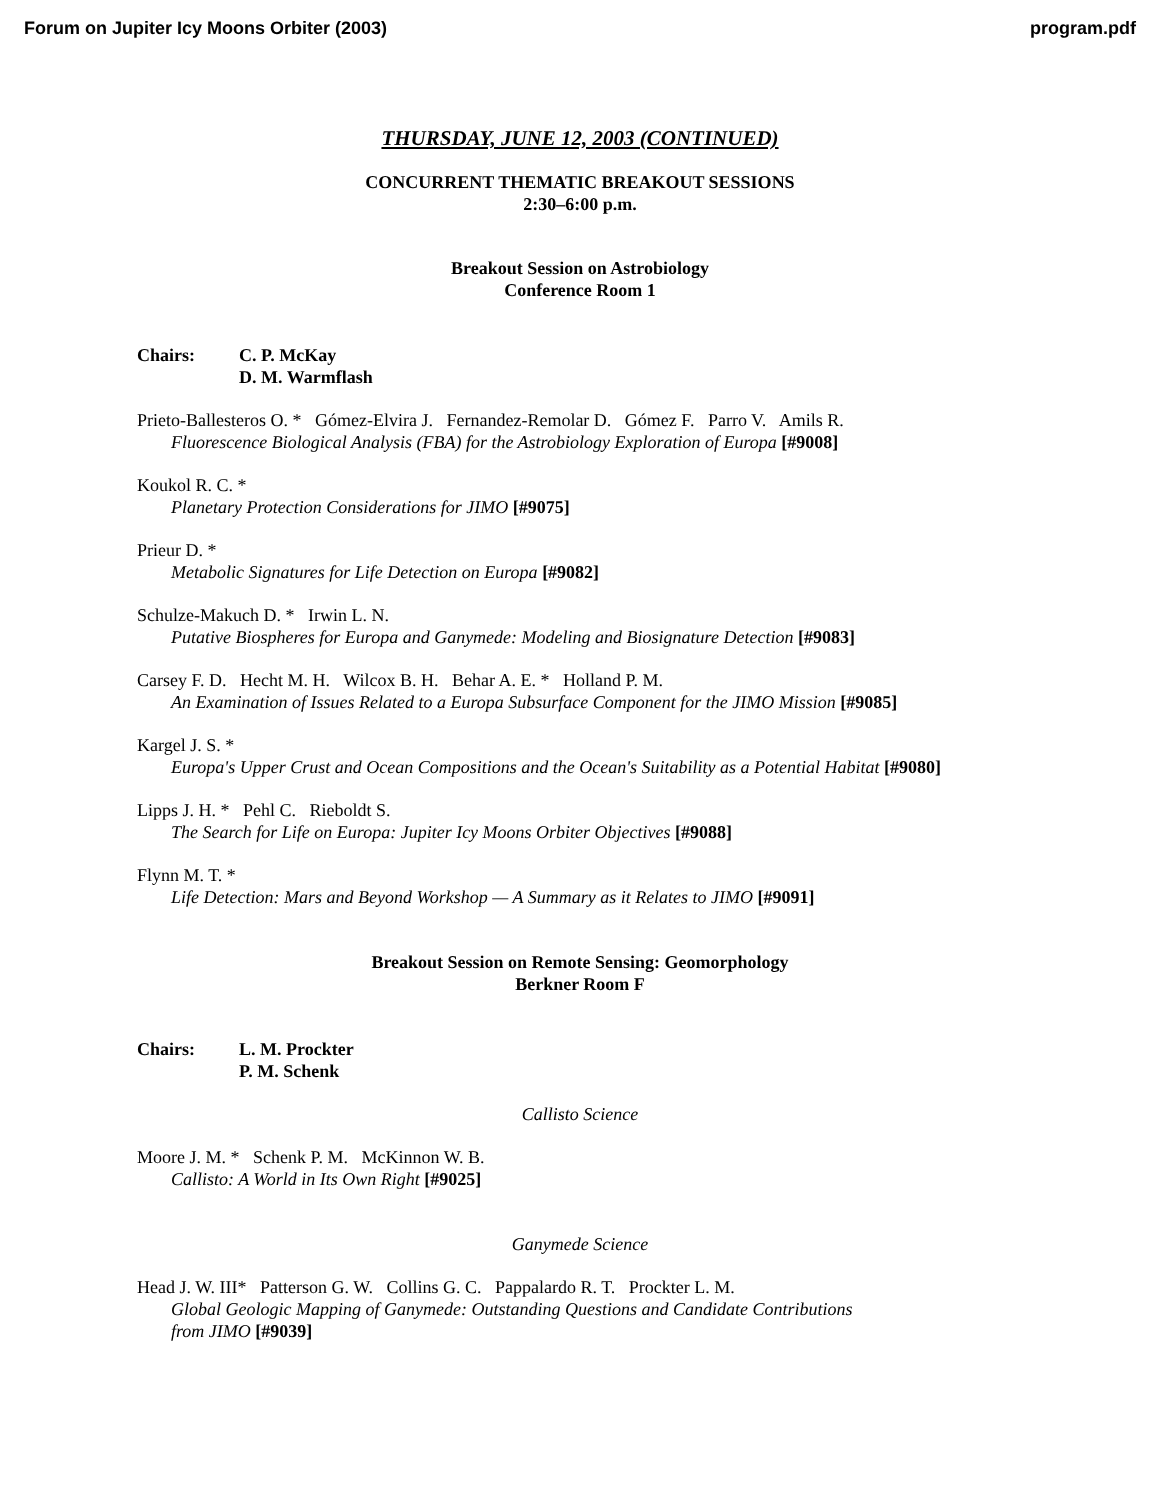Forum on Jupiter Icy Moons Orbiter (2003) program.pdf
THURSDAY, JUNE 12, 2003 (CONTINUED)
CONCURRENT THEMATIC BREAKOUT SESSIONS
2:30–6:00 p.m.
Breakout Session on Astrobiology
Conference Room 1
Chairs: C. P. McKay
D. M. Warmflash
Prieto-Ballesteros O. * Gómez-Elvira J. Fernandez-Remolar D. Gómez F. Parro V. Amils R.
Fluorescence Biological Analysis (FBA) for the Astrobiology Exploration of Europa [#9008]
Koukol R. C. *
Planetary Protection Considerations for JIMO [#9075]
Prieur D. *
Metabolic Signatures for Life Detection on Europa [#9082]
Schulze-Makuch D. * Irwin L. N.
Putative Biospheres for Europa and Ganymede: Modeling and Biosignature Detection [#9083]
Carsey F. D. Hecht M. H. Wilcox B. H. Behar A. E. * Holland P. M.
An Examination of Issues Related to a Europa Subsurface Component for the JIMO Mission [#9085]
Kargel J. S. *
Europa's Upper Crust and Ocean Compositions and the Ocean's Suitability as a Potential Habitat [#9080]
Lipps J. H. * Pehl C. Rieboldt S.
The Search for Life on Europa: Jupiter Icy Moons Orbiter Objectives [#9088]
Flynn M. T. *
Life Detection: Mars and Beyond Workshop — A Summary as it Relates to JIMO [#9091]
Breakout Session on Remote Sensing: Geomorphology
Berkner Room F
Chairs: L. M. Prockter
P. M. Schenk
Callisto Science
Moore J. M. * Schenk P. M. McKinnon W. B.
Callisto: A World in Its Own Right [#9025]
Ganymede Science
Head J. W. III* Patterson G. W. Collins G. C. Pappalardo R. T. Prockter L. M.
Global Geologic Mapping of Ganymede: Outstanding Questions and Candidate Contributions
from JIMO [#9039]